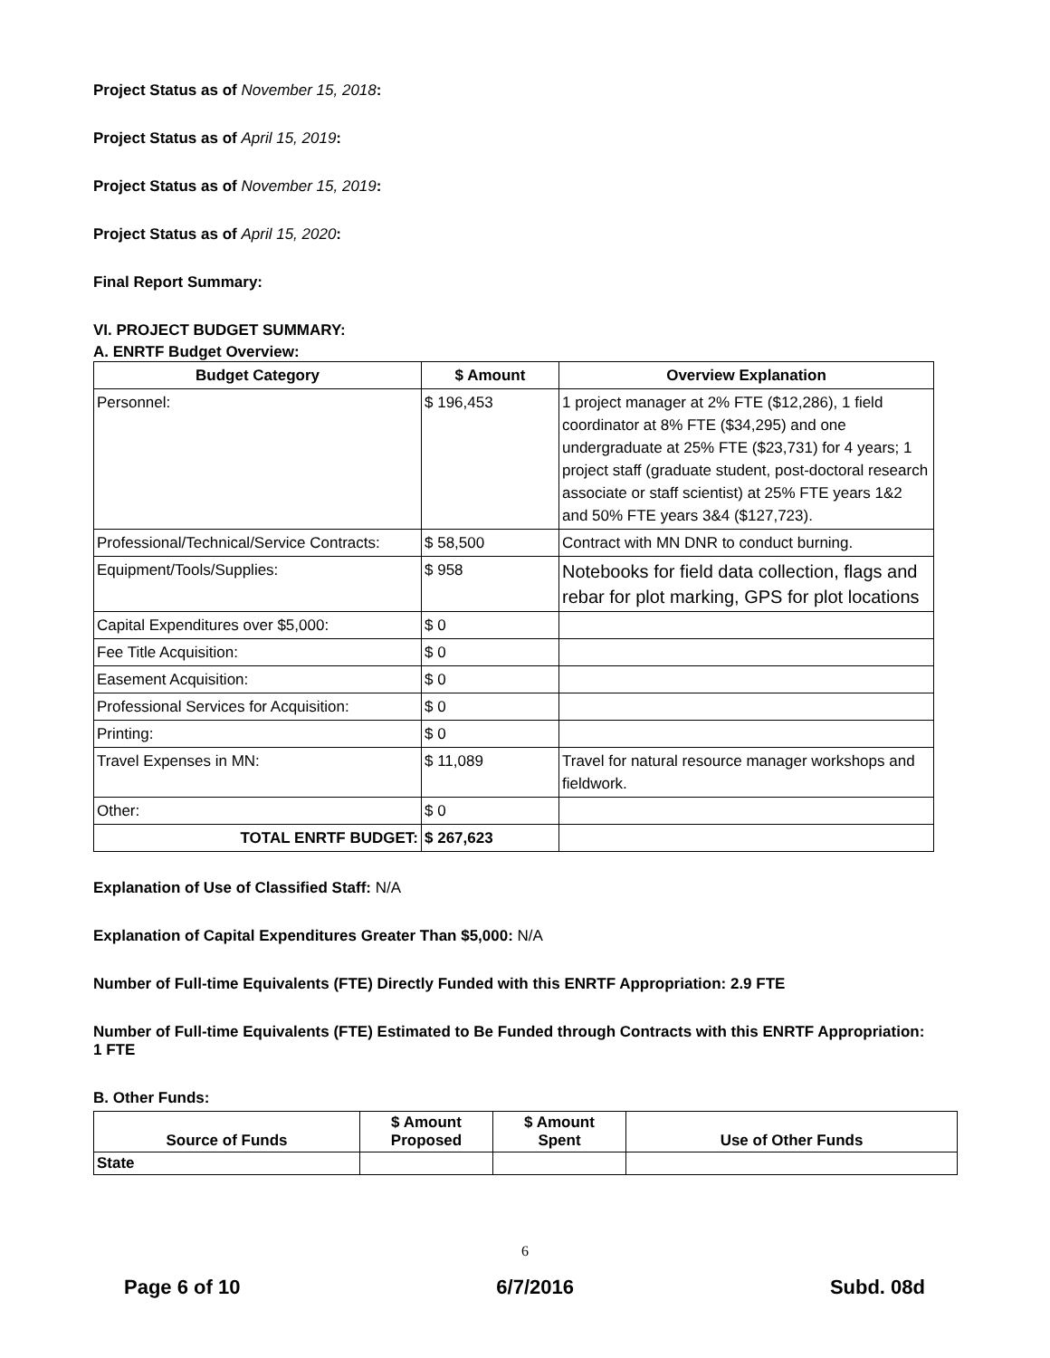Project Status as of November 15, 2018:
Project Status as of April 15, 2019:
Project Status as of November 15, 2019:
Project Status as of April 15, 2020:
Final Report Summary:
VI. PROJECT BUDGET SUMMARY:
A. ENRTF Budget Overview:
| Budget Category | $ Amount | Overview Explanation |
| --- | --- | --- |
| Personnel: | $ 196,453 | 1 project manager at 2% FTE ($12,286), 1 field coordinator at 8% FTE ($34,295) and one undergraduate at 25% FTE ($23,731) for 4 years; 1 project staff (graduate student, post-doctoral research associate or staff scientist) at 25% FTE years 1&2 and 50% FTE years 3&4 ($127,723). |
| Professional/Technical/Service Contracts: | $ 58,500 | Contract with MN DNR to conduct burning. |
| Equipment/Tools/Supplies: | $ 958 | Notebooks for field data collection, flags and rebar for plot marking, GPS for plot locations |
| Capital Expenditures over $5,000: | $ 0 | |
| Fee Title Acquisition: | $ 0 | |
| Easement Acquisition: | $ 0 | |
| Professional Services for Acquisition: | $ 0 | |
| Printing: | $ 0 | |
| Travel Expenses in MN: | $ 11,089 | Travel for natural resource manager workshops and fieldwork. |
| Other: | $ 0 | |
| TOTAL ENRTF BUDGET: | $ 267,623 | |
Explanation of Use of Classified Staff: N/A
Explanation of Capital Expenditures Greater Than $5,000: N/A
Number of Full-time Equivalents (FTE) Directly Funded with this ENRTF Appropriation: 2.9 FTE
Number of Full-time Equivalents (FTE) Estimated to Be Funded through Contracts with this ENRTF Appropriation: 1 FTE
B. Other Funds:
| Source of Funds | $ Amount Proposed | $ Amount Spent | Use of Other Funds |
| --- | --- | --- | --- |
| State | | | |
6
Page 6 of 10 6/7/2016 Subd. 08d